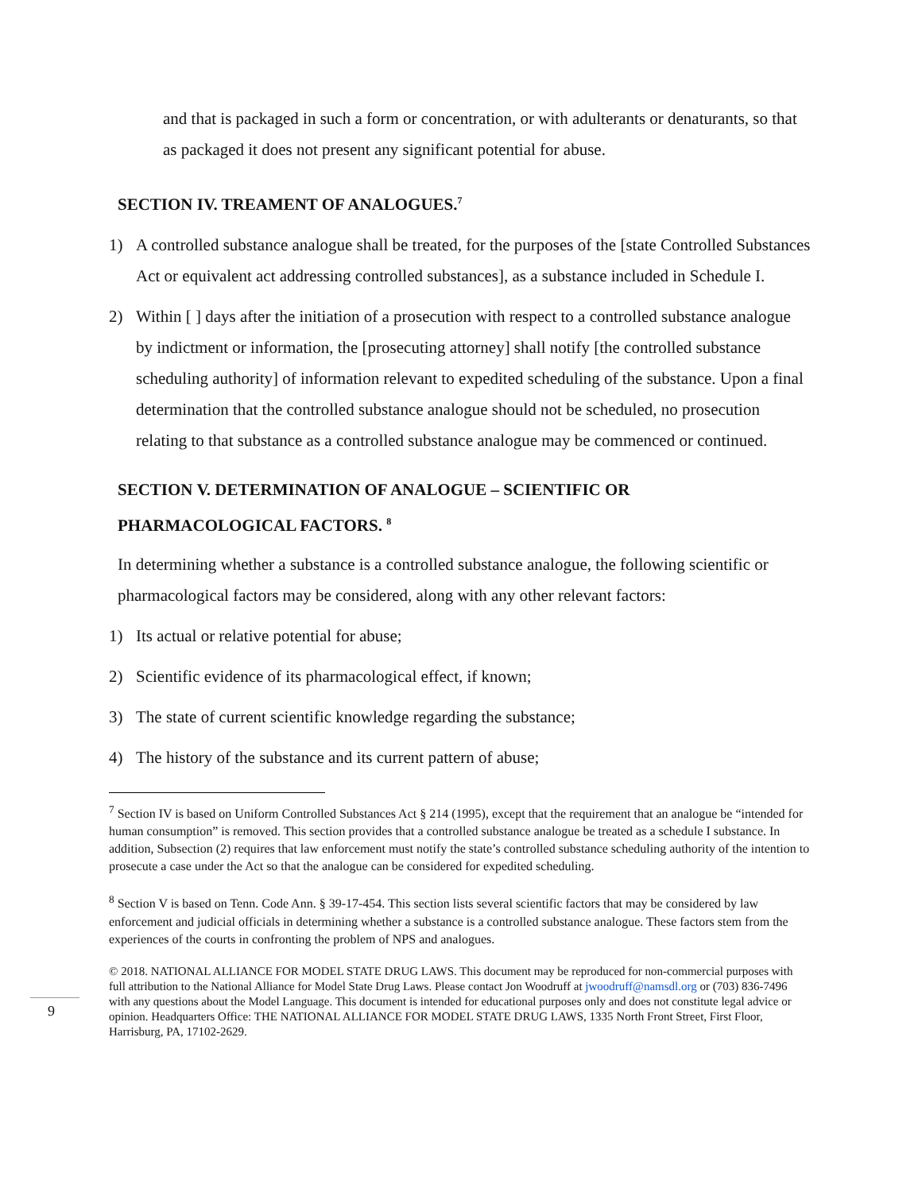and that is packaged in such a form or concentration, or with adulterants or denaturants, so that as packaged it does not present any significant potential for abuse.
SECTION IV. TREAMENT OF ANALOGUES.<sup>7</sup>
1) A controlled substance analogue shall be treated, for the purposes of the [state Controlled Substances Act or equivalent act addressing controlled substances], as a substance included in Schedule I.
2) Within [ ] days after the initiation of a prosecution with respect to a controlled substance analogue by indictment or information, the [prosecuting attorney] shall notify [the controlled substance scheduling authority] of information relevant to expedited scheduling of the substance. Upon a final determination that the controlled substance analogue should not be scheduled, no prosecution relating to that substance as a controlled substance analogue may be commenced or continued.
SECTION V. DETERMINATION OF ANALOGUE – SCIENTIFIC OR PHARMACOLOGICAL FACTORS. <sup>8</sup>
In determining whether a substance is a controlled substance analogue, the following scientific or pharmacological factors may be considered, along with any other relevant factors:
1) Its actual or relative potential for abuse;
2) Scientific evidence of its pharmacological effect, if known;
3) The state of current scientific knowledge regarding the substance;
4) The history of the substance and its current pattern of abuse;
<sup>7</sup> Section IV is based on Uniform Controlled Substances Act § 214 (1995), except that the requirement that an analogue be “intended for human consumption” is removed. This section provides that a controlled substance analogue be treated as a schedule I substance. In addition, Subsection (2) requires that law enforcement must notify the state’s controlled substance scheduling authority of the intention to prosecute a case under the Act so that the analogue can be considered for expedited scheduling.
<sup>8</sup> Section V is based on Tenn. Code Ann. § 39-17-454. This section lists several scientific factors that may be considered by law enforcement and judicial officials in determining whether a substance is a controlled substance analogue. These factors stem from the experiences of the courts in confronting the problem of NPS and analogues.
© 2018. NATIONAL ALLIANCE FOR MODEL STATE DRUG LAWS. This document may be reproduced for non-commercial purposes with full attribution to the National Alliance for Model State Drug Laws. Please contact Jon Woodruff at jwoodruff@namsdl.org or (703) 836-7496 with any questions about the Model Language. This document is intended for educational purposes only and does not constitute legal advice or opinion. Headquarters Office: THE NATIONAL ALLIANCE FOR MODEL STATE DRUG LAWS, 1335 North Front Street, First Floor, Harrisburg, PA, 17102-2629.
9